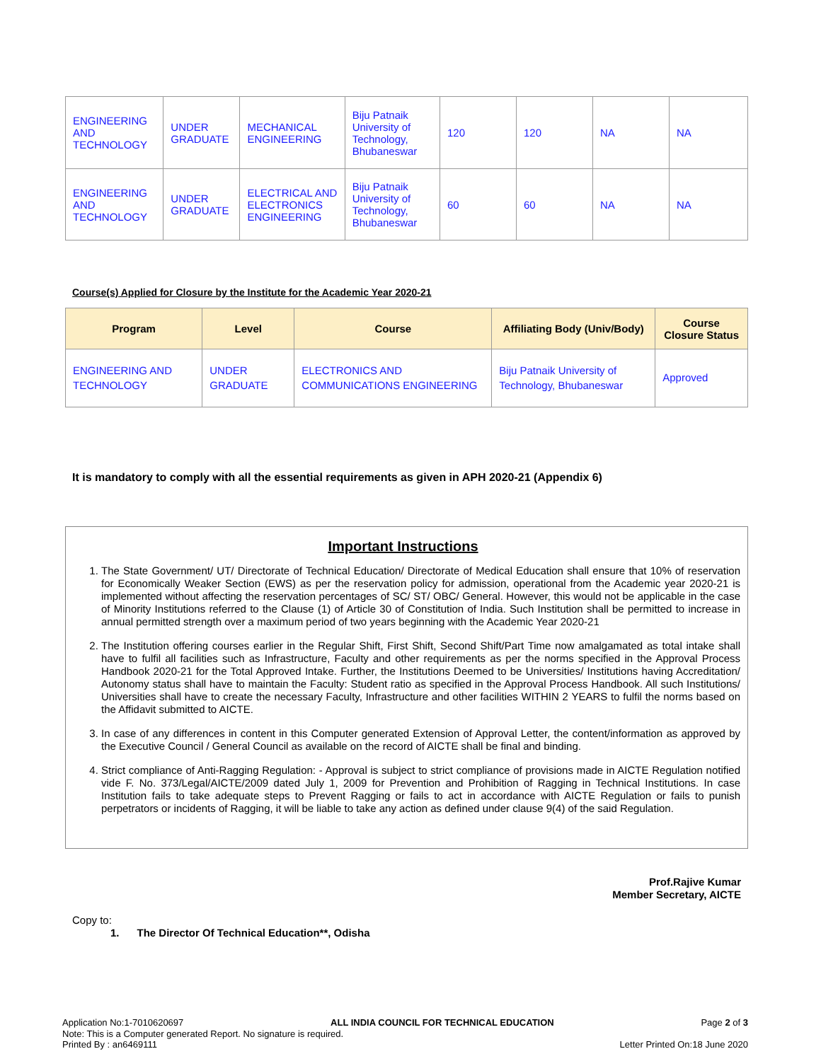| ENGINEERING AND TECHNOLOGY | UNDER GRADUATE | MECHANICAL ENGINEERING | Biju Patnaik University of Technology, Bhubaneswar | 120 | 120 | NA | NA |
| ENGINEERING AND TECHNOLOGY | UNDER GRADUATE | ELECTRICAL AND ELECTRONICS ENGINEERING | Biju Patnaik University of Technology, Bhubaneswar | 60 | 60 | NA | NA |
Course(s) Applied for Closure by the Institute for the Academic Year 2020-21
| Program | Level | Course | Affiliating Body (Univ/Body) | Course Closure Status |
| --- | --- | --- | --- | --- |
| ENGINEERING AND TECHNOLOGY | UNDER GRADUATE | ELECTRONICS AND COMMUNICATIONS ENGINEERING | Biju Patnaik University of Technology, Bhubaneswar | Approved |
It is mandatory to comply with all the essential requirements as given in APH 2020-21 (Appendix 6)
Important Instructions
1. The State Government/ UT/ Directorate of Technical Education/ Directorate of Medical Education shall ensure that 10% of reservation for Economically Weaker Section (EWS) as per the reservation policy for admission, operational from the Academic year 2020-21 is implemented without affecting the reservation percentages of SC/ ST/ OBC/ General. However, this would not be applicable in the case of Minority Institutions referred to the Clause (1) of Article 30 of Constitution of India. Such Institution shall be permitted to increase in annual permitted strength over a maximum period of two years beginning with the Academic Year 2020-21
2. The Institution offering courses earlier in the Regular Shift, First Shift, Second Shift/Part Time now amalgamated as total intake shall have to fulfil all facilities such as Infrastructure, Faculty and other requirements as per the norms specified in the Approval Process Handbook 2020-21 for the Total Approved Intake. Further, the Institutions Deemed to be Universities/ Institutions having Accreditation/ Autonomy status shall have to maintain the Faculty: Student ratio as specified in the Approval Process Handbook. All such Institutions/ Universities shall have to create the necessary Faculty, Infrastructure and other facilities WITHIN 2 YEARS to fulfil the norms based on the Affidavit submitted to AICTE.
3. In case of any differences in content in this Computer generated Extension of Approval Letter, the content/information as approved by the Executive Council / General Council as available on the record of AICTE shall be final and binding.
4. Strict compliance of Anti-Ragging Regulation: - Approval is subject to strict compliance of provisions made in AICTE Regulation notified vide F. No. 373/Legal/AICTE/2009 dated July 1, 2009 for Prevention and Prohibition of Ragging in Technical Institutions. In case Institution fails to take adequate steps to Prevent Ragging or fails to act in accordance with AICTE Regulation or fails to punish perpetrators or incidents of Ragging, it will be liable to take any action as defined under clause 9(4) of the said Regulation.
Prof.Rajive Kumar
Member Secretary, AICTE
Copy to:
1. The Director Of Technical Education**, Odisha
Application No:1-7010620697 ALL INDIA COUNCIL FOR TECHNICAL EDUCATION Page 2 of 3
Note: This is a Computer generated Report. No signature is required.
Printed By : an6469111 Letter Printed On:18 June 2020